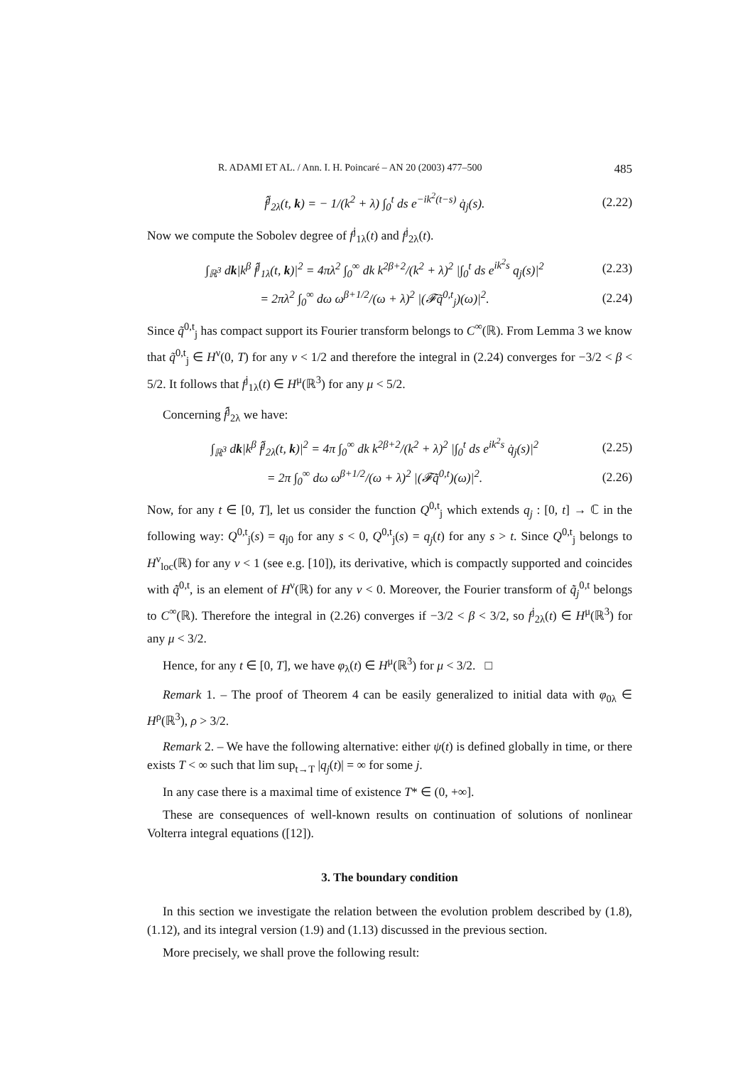R. ADAMI ET AL. / Ann. I. H. Poincaré – AN 20 (2003) 477–500 485
f̂<sup>j</sup><sub>2λ</sub>(t, k) = − 1/(k<sup>2</sup> + λ) ∫<sub>0</sub><sup>t</sup> ds e<sup>−ik<sup>2</sup>(t−s)</sup> q̇<sub>j</sub>(s). (2.22)
Now we compute the Sobolev degree of f<sup>j</sup><sub>1λ</sub>(t) and f<sup>j</sup><sub>2λ</sub>(t).
∫<sub>ℝ<sup>3</sup></sub> dk|k<sup>β</sup> f̂<sup>j</sup><sub>1λ</sub>(t, k)|<sup>2</sup> = 4πλ<sup>2</sup> ∫<sub>0</sub><sup>∞</sup> dk k<sup>2β+2</sup>/(k<sup>2</sup> + λ)<sup>2</sup> |∫<sub>0</sub><sup>t</sup> ds e<sup>ik<sup>2</sup>s</sup> q<sub>j</sub>(s)|<sup>2</sup> (2.23)
= 2πλ<sup>2</sup> ∫<sub>0</sub><sup>∞</sup> dω ω<sup>β+1/2</sup>/(ω + λ)<sup>2</sup> |(𝓕q̃<sup>0,t</sup><sub>j</sub>)(ω)|<sup>2</sup>. (2.24)
Since q̃<sup>0,t</sup><sub>j</sub> has compact support its Fourier transform belongs to C<sup>∞</sup>(ℝ). From Lemma 3 we know that q̃<sup>0,t</sup><sub>j</sub> ∈ H<sup>ν</sup>(0, T) for any ν < 1/2 and therefore the integral in (2.24) converges for −3/2 < β < 5/2. It follows that f<sup>j</sup><sub>1λ</sub>(t) ∈ H<sup>μ</sup>(ℝ<sup>3</sup>) for any μ < 5/2.
Concerning f̂<sup>j</sup><sub>2λ</sub> we have:
∫<sub>ℝ<sup>3</sup></sub> dk|k<sup>β</sup> f̂<sup>j</sup><sub>2λ</sub>(t, k)|<sup>2</sup> = 4π ∫<sub>0</sub><sup>∞</sup> dk k<sup>2β+2</sup>/(k<sup>2</sup> + λ)<sup>2</sup> |∫<sub>0</sub><sup>t</sup> ds e<sup>ik<sup>2</sup>s</sup> q̇<sub>j</sub>(s)|<sup>2</sup> (2.25)
= 2π ∫<sub>0</sub><sup>∞</sup> dω ω<sup>β+1/2</sup>/(ω + λ)<sup>2</sup> |(𝓕q̃̇<sup>0,t</sup>)(ω)|<sup>2</sup>. (2.26)
Now, for any t ∈ [0, T], let us consider the function Q<sup>0,t</sup><sub>j</sub> which extends q<sub>j</sub> : [0, t] → ℂ in the following way: Q<sup>0,t</sup><sub>j</sub>(s) = q<sub>j0</sub> for any s < 0, Q<sup>0,t</sup><sub>j</sub>(s) = q<sub>j</sub>(t) for any s > t. Since Q<sup>0,t</sup><sub>j</sub> belongs to H<sup>ν</sup><sub>loc</sub>(ℝ) for any ν < 1 (see e.g. [10]), its derivative, which is compactly supported and coincides with q̃̇<sup>0,t</sup>, is an element of H<sup>ν</sup>(ℝ) for any ν < 0. Moreover, the Fourier transform of q̃̇<sub>j</sub><sup>0,t</sup> belongs to C<sup>∞</sup>(ℝ). Therefore the integral in (2.26) converges if −3/2 < β < 3/2, so f<sup>j</sup><sub>2λ</sub>(t) ∈ H<sup>μ</sup>(ℝ<sup>3</sup>) for any μ < 3/2.
Hence, for any t ∈ [0, T], we have φ<sub>λ</sub>(t) ∈ H<sup>μ</sup>(ℝ<sup>3</sup>) for μ < 3/2. □
Remark 1. – The proof of Theorem 4 can be easily generalized to initial data with φ<sub>0λ</sub> ∈ H<sup>ρ</sup>(ℝ<sup>3</sup>), ρ > 3/2.
Remark 2. – We have the following alternative: either ψ(t) is defined globally in time, or there exists T < ∞ such that lim sup<sub>t→T</sub> |q<sub>j</sub>(t)| = ∞ for some j.
In any case there is a maximal time of existence T* ∈ (0, +∞].
These are consequences of well-known results on continuation of solutions of nonlinear Volterra integral equations ([12]).
3. The boundary condition
In this section we investigate the relation between the evolution problem described by (1.8), (1.12), and its integral version (1.9) and (1.13) discussed in the previous section.
More precisely, we shall prove the following result: